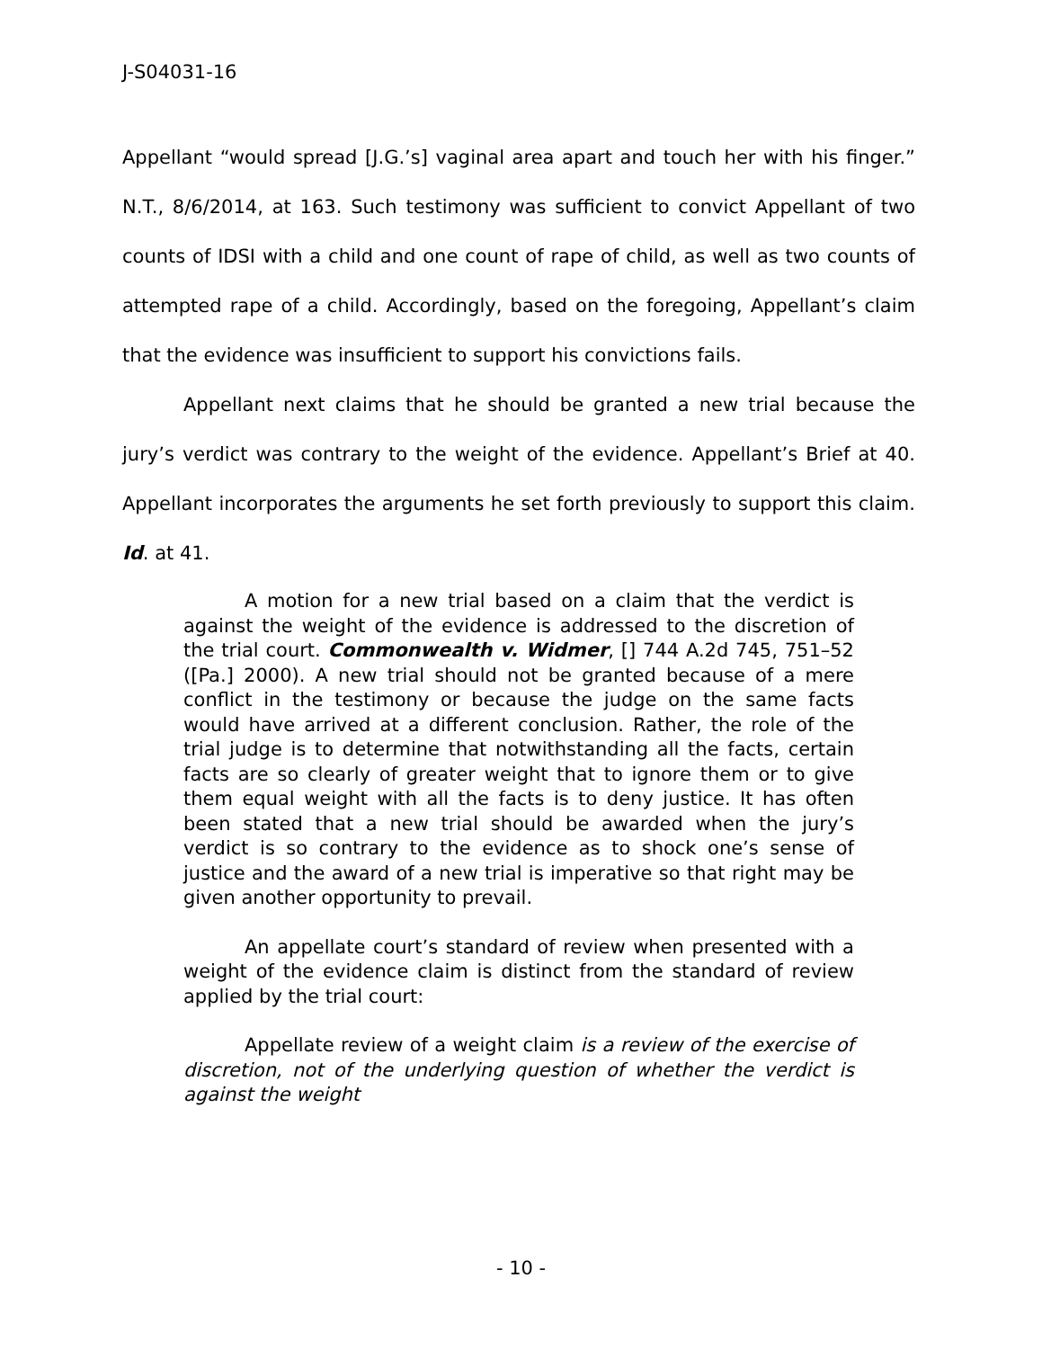J-S04031-16
Appellant “would spread [J.G.’s] vaginal area apart and touch her with his finger.” N.T., 8/6/2014, at 163. Such testimony was sufficient to convict Appellant of two counts of IDSI with a child and one count of rape of child, as well as two counts of attempted rape of a child. Accordingly, based on the foregoing, Appellant’s claim that the evidence was insufficient to support his convictions fails.
Appellant next claims that he should be granted a new trial because the jury’s verdict was contrary to the weight of the evidence. Appellant’s Brief at 40. Appellant incorporates the arguments he set forth previously to support this claim. Id. at 41.
A motion for a new trial based on a claim that the verdict is against the weight of the evidence is addressed to the discretion of the trial court. Commonwealth v. Widmer, [] 744 A.2d 745, 751–52 ([Pa.] 2000). A new trial should not be granted because of a mere conflict in the testimony or because the judge on the same facts would have arrived at a different conclusion. Rather, the role of the trial judge is to determine that notwithstanding all the facts, certain facts are so clearly of greater weight that to ignore them or to give them equal weight with all the facts is to deny justice. It has often been stated that a new trial should be awarded when the jury’s verdict is so contrary to the evidence as to shock one’s sense of justice and the award of a new trial is imperative so that right may be given another opportunity to prevail.
An appellate court’s standard of review when presented with a weight of the evidence claim is distinct from the standard of review applied by the trial court:
Appellate review of a weight claim is a review of the exercise of discretion, not of the underlying question of whether the verdict is against the weight
- 10 -